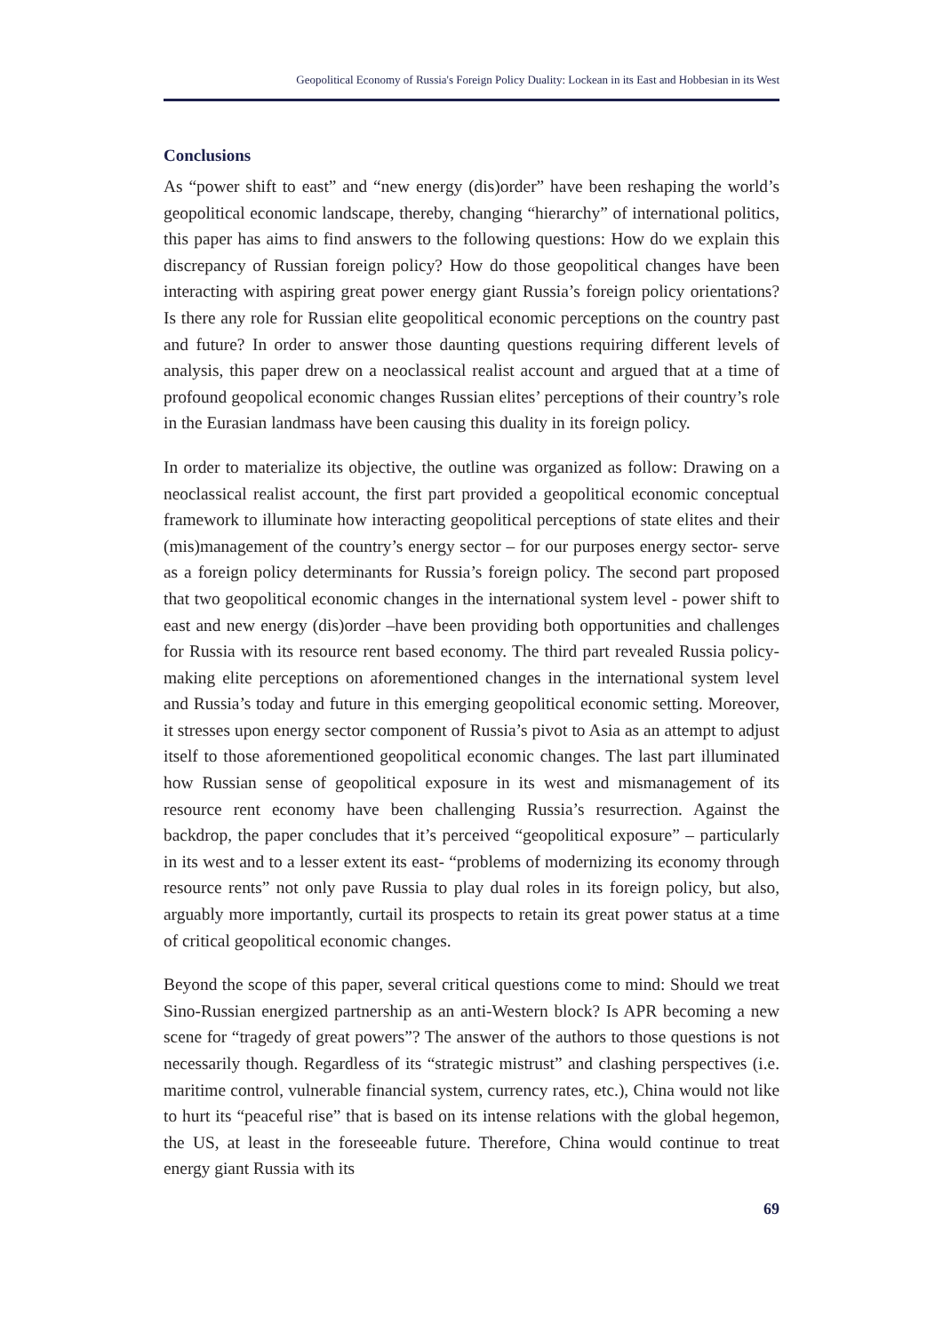Geopolitical Economy of Russia's Foreign Policy Duality: Lockean in its East and Hobbesian in its West
Conclusions
As “power shift to east” and “new energy (dis)order” have been reshaping the world’s geopolitical economic landscape, thereby, changing “hierarchy” of international politics, this paper has aims to find answers to the following questions: How do we explain this discrepancy of Russian foreign policy? How do those geopolitical changes have been interacting with aspiring great power energy giant Russia’s foreign policy orientations? Is there any role for Russian elite geopolitical economic perceptions on the country past and future? In order to answer those daunting questions requiring different levels of analysis, this paper drew on a neoclassical realist account and argued that at a time of profound geopolical economic changes Russian elites’ perceptions of their country’s role in the Eurasian landmass have been causing this duality in its foreign policy.
In order to materialize its objective, the outline was organized as follow: Drawing on a neoclassical realist account, the first part provided a geopolitical economic conceptual framework to illuminate how interacting geopolitical perceptions of state elites and their (mis)management of the country’s energy sector – for our purposes energy sector- serve as a foreign policy determinants for Russia’s foreign policy. The second part proposed that two geopolitical economic changes in the international system level - power shift to east and new energy (dis)order –have been providing both opportunities and challenges for Russia with its resource rent based economy. The third part revealed Russia policy-making elite perceptions on aforementioned changes in the international system level and Russia’s today and future in this emerging geopolitical economic setting. Moreover, it stresses upon energy sector component of Russia’s pivot to Asia as an attempt to adjust itself to those aforementioned geopolitical economic changes. The last part illuminated how Russian sense of geopolitical exposure in its west and mismanagement of its resource rent economy have been challenging Russia’s resurrection. Against the backdrop, the paper concludes that it’s perceived “geopolitical exposure” – particularly in its west and to a lesser extent its east- “problems of modernizing its economy through resource rents” not only pave Russia to play dual roles in its foreign policy, but also, arguably more importantly, curtail its prospects to retain its great power status at a time of critical geopolitical economic changes.
Beyond the scope of this paper, several critical questions come to mind: Should we treat Sino-Russian energized partnership as an anti-Western block? Is APR becoming a new scene for “tragedy of great powers”? The answer of the authors to those questions is not necessarily though. Regardless of its “strategic mistrust” and clashing perspectives (i.e. maritime control, vulnerable financial system, currency rates, etc.), China would not like to hurt its “peaceful rise” that is based on its intense relations with the global hegemon, the US, at least in the foreseeable future. Therefore, China would continue to treat energy giant Russia with its
69